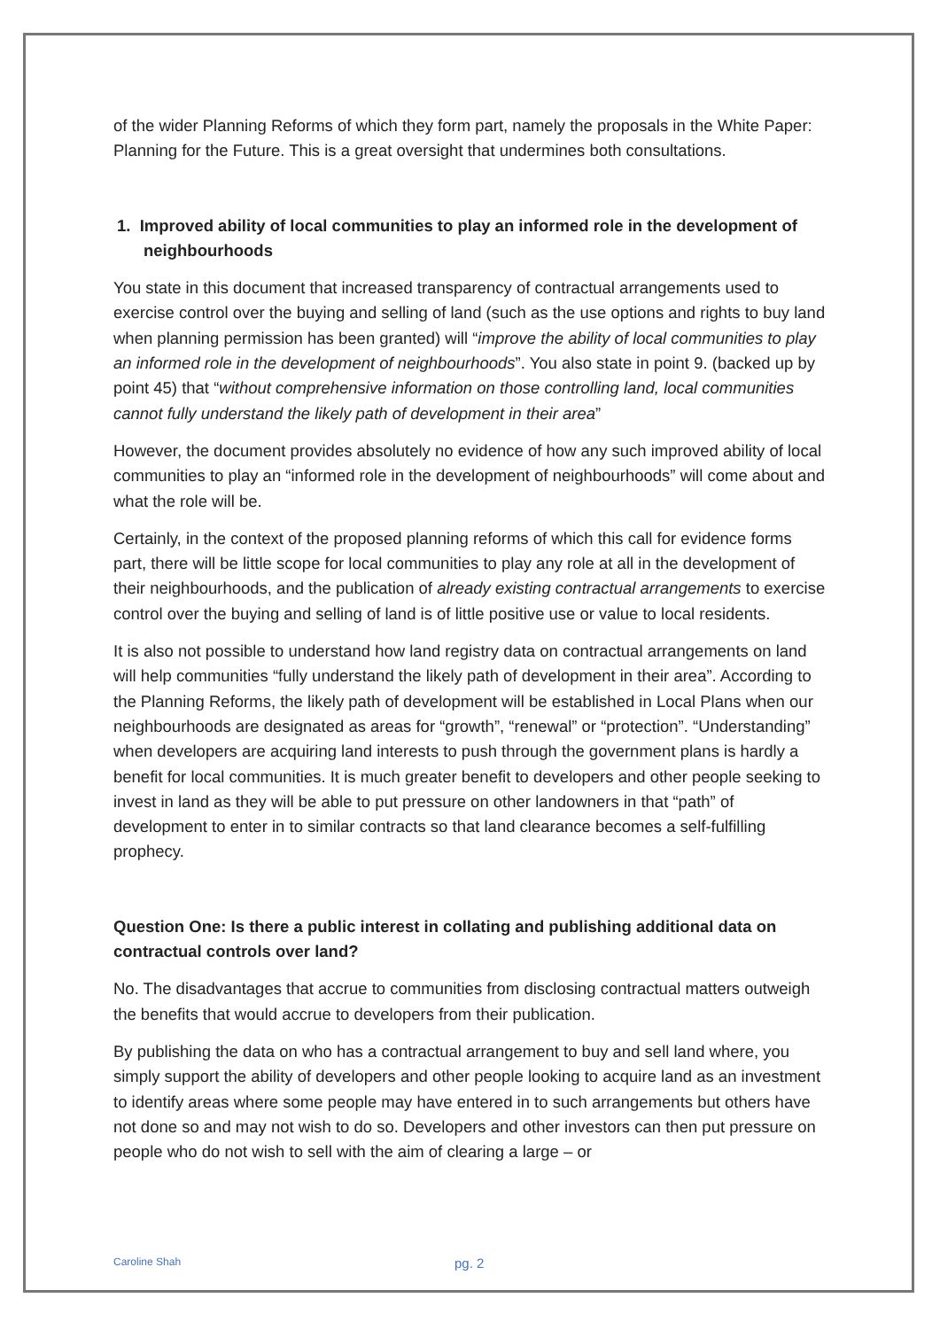of the wider Planning Reforms of which they form part, namely the proposals in the White Paper: Planning for the Future. This is a great oversight that undermines both consultations.
1. Improved ability of local communities to play an informed role in the development of neighbourhoods
You state in this document that increased transparency of contractual arrangements used to exercise control over the buying and selling of land (such as the use options and rights to buy land when planning permission has been granted) will “improve the ability of local communities to play an informed role in the development of neighbourhoods”. You also state in point 9. (backed up by point 45) that “without comprehensive information on those controlling land, local communities cannot fully understand the likely path of development in their area”
However, the document provides absolutely no evidence of how any such improved ability of local communities to play an “informed role in the development of neighbourhoods” will come about and what the role will be.
Certainly, in the context of the proposed planning reforms of which this call for evidence forms part, there will be little scope for local communities to play any role at all in the development of their neighbourhoods, and the publication of already existing contractual arrangements to exercise control over the buying and selling of land is of little positive use or value to local residents.
It is also not possible to understand how land registry data on contractual arrangements on land will help communities “fully understand the likely path of development in their area”. According to the Planning Reforms, the likely path of development will be established in Local Plans when our neighbourhoods are designated as areas for “growth”, “renewal” or “protection”. “Understanding” when developers are acquiring land interests to push through the government plans is hardly a benefit for local communities. It is much greater benefit to developers and other people seeking to invest in land as they will be able to put pressure on other landowners in that “path” of development to enter in to similar contracts so that land clearance becomes a self-fulfilling prophecy.
Question One: Is there a public interest in collating and publishing additional data on contractual controls over land?
No. The disadvantages that accrue to communities from disclosing contractual matters outweigh the benefits that would accrue to developers from their publication.
By publishing the data on who has a contractual arrangement to buy and sell land where, you simply support the ability of developers and other people looking to acquire land as an investment to identify areas where some people may have entered in to such arrangements but others have not done so and may not wish to do so. Developers and other investors can then put pressure on people who do not wish to sell with the aim of clearing a large – or
Caroline Shah pg. 2